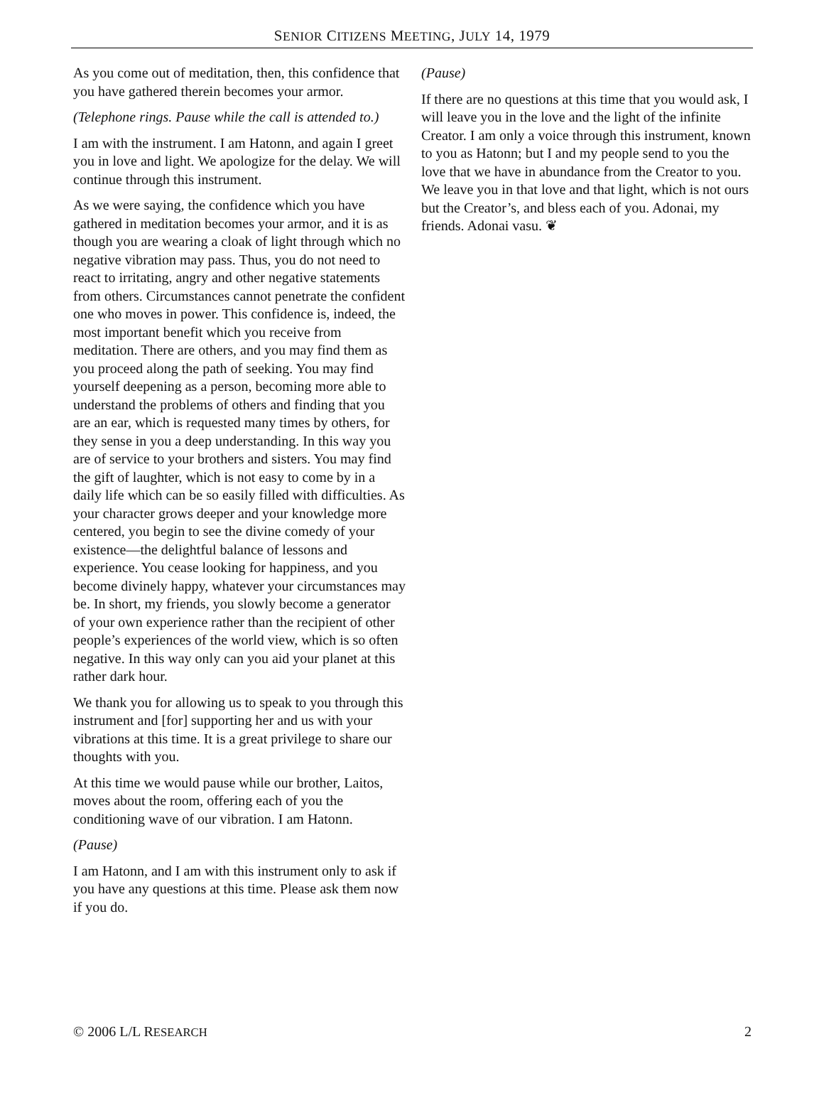SENIOR CITIZENS MEETING, JULY 14, 1979
As you come out of meditation, then, this confidence that you have gathered therein becomes your armor.
(Telephone rings. Pause while the call is attended to.)
I am with the instrument. I am Hatonn, and again I greet you in love and light. We apologize for the delay. We will continue through this instrument.
As we were saying, the confidence which you have gathered in meditation becomes your armor, and it is as though you are wearing a cloak of light through which no negative vibration may pass. Thus, you do not need to react to irritating, angry and other negative statements from others. Circumstances cannot penetrate the confident one who moves in power. This confidence is, indeed, the most important benefit which you receive from meditation. There are others, and you may find them as you proceed along the path of seeking. You may find yourself deepening as a person, becoming more able to understand the problems of others and finding that you are an ear, which is requested many times by others, for they sense in you a deep understanding. In this way you are of service to your brothers and sisters. You may find the gift of laughter, which is not easy to come by in a daily life which can be so easily filled with difficulties. As your character grows deeper and your knowledge more centered, you begin to see the divine comedy of your existence—the delightful balance of lessons and experience. You cease looking for happiness, and you become divinely happy, whatever your circumstances may be. In short, my friends, you slowly become a generator of your own experience rather than the recipient of other people’s experiences of the world view, which is so often negative. In this way only can you aid your planet at this rather dark hour.
We thank you for allowing us to speak to you through this instrument and [for] supporting her and us with your vibrations at this time. It is a great privilege to share our thoughts with you.
At this time we would pause while our brother, Laitos, moves about the room, offering each of you the conditioning wave of our vibration. I am Hatonn.
(Pause)
I am Hatonn, and I am with this instrument only to ask if you have any questions at this time. Please ask them now if you do.
(Pause)
If there are no questions at this time that you would ask, I will leave you in the love and the light of the infinite Creator. I am only a voice through this instrument, known to you as Hatonn; but I and my people send to you the love that we have in abundance from the Creator to you. We leave you in that love and that light, which is not ours but the Creator’s, and bless each of you. Adonai, my friends. Adonai vasu. ❦
© 2006 L/L RESEARCH 2